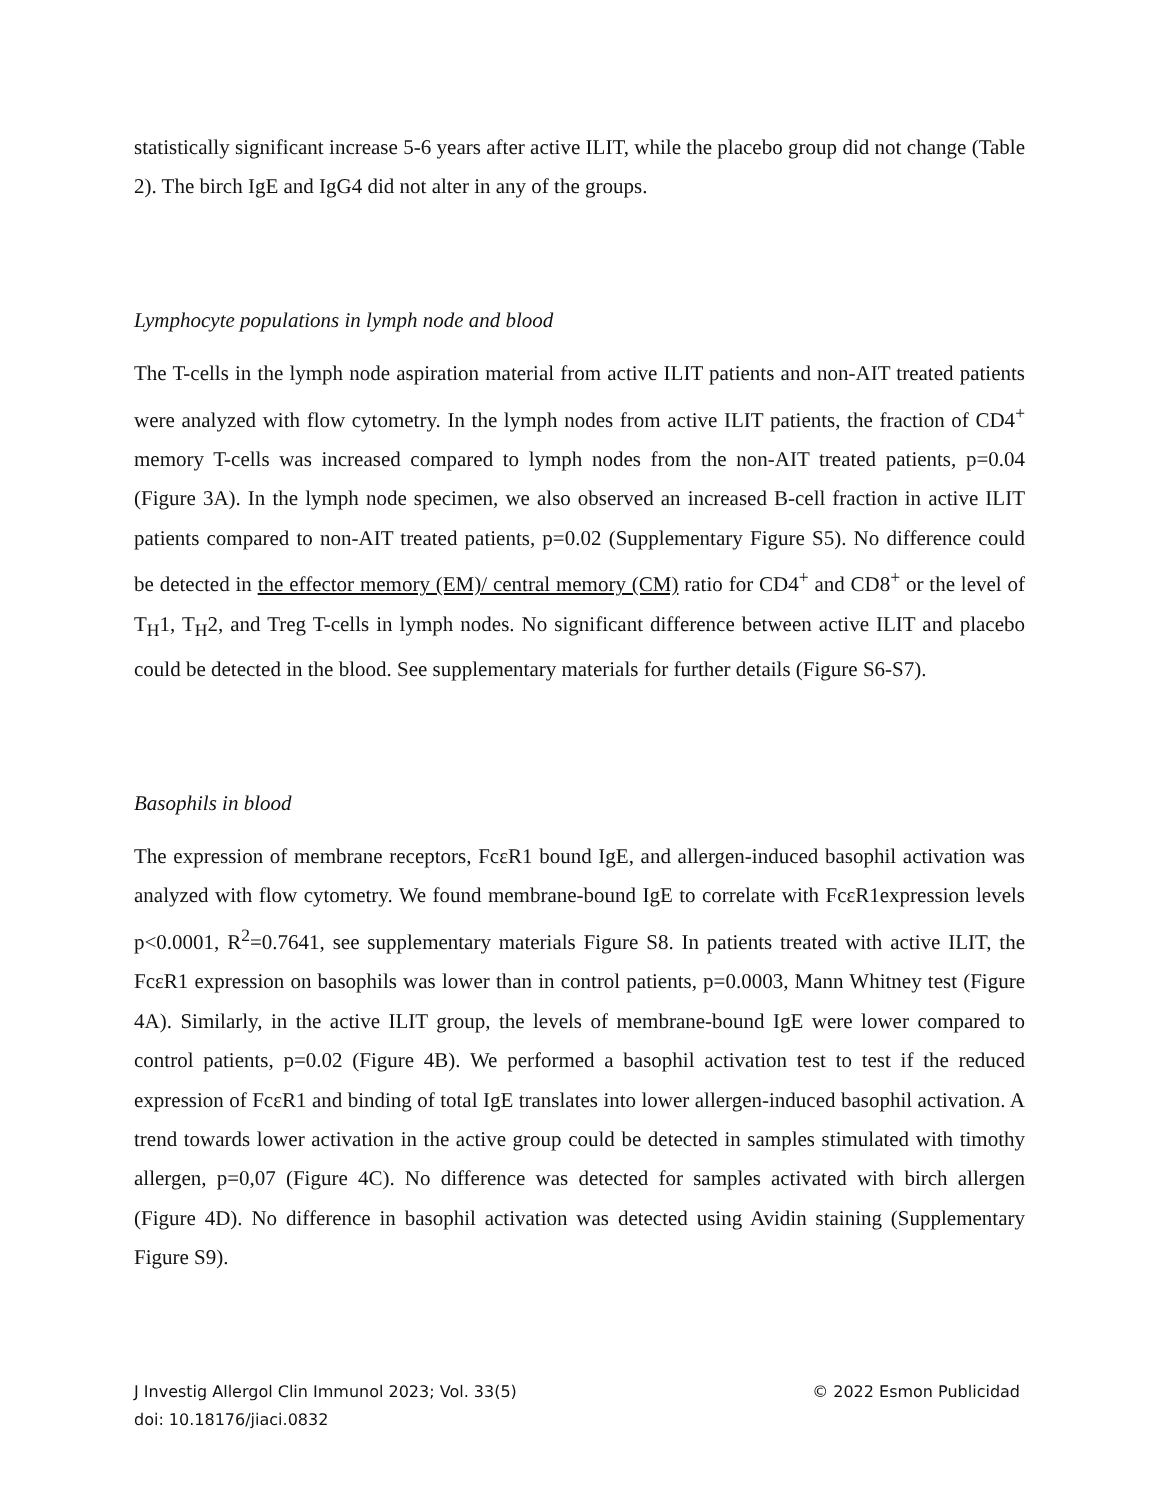statistically significant increase 5-6 years after active ILIT, while the placebo group did not change (Table 2). The birch IgE and IgG4 did not alter in any of the groups.
Lymphocyte populations in lymph node and blood
The T-cells in the lymph node aspiration material from active ILIT patients and non-AIT treated patients were analyzed with flow cytometry. In the lymph nodes from active ILIT patients, the fraction of CD4<sup>+</sup> memory T-cells was increased compared to lymph nodes from the non-AIT treated patients, p=0.04 (Figure 3A). In the lymph node specimen, we also observed an increased B-cell fraction in active ILIT patients compared to non-AIT treated patients, p=0.02 (Supplementary Figure S5). No difference could be detected in the effector memory (EM)/ central memory (CM) ratio for CD4<sup>+</sup> and CD8<sup>+</sup> or the level of T<sub>H</sub>1, T<sub>H</sub>2, and Treg T-cells in lymph nodes. No significant difference between active ILIT and placebo could be detected in the blood. See supplementary materials for further details (Figure S6-S7).
Basophils in blood
The expression of membrane receptors, FcεR1 bound IgE, and allergen-induced basophil activation was analyzed with flow cytometry. We found membrane-bound IgE to correlate with FcεR1expression levels p<0.0001, R<sup>2</sup>=0.7641, see supplementary materials Figure S8. In patients treated with active ILIT, the FcεR1 expression on basophils was lower than in control patients, p=0.0003, Mann Whitney test (Figure 4A). Similarly, in the active ILIT group, the levels of membrane-bound IgE were lower compared to control patients, p=0.02 (Figure 4B). We performed a basophil activation test to test if the reduced expression of FcεR1 and binding of total IgE translates into lower allergen-induced basophil activation. A trend towards lower activation in the active group could be detected in samples stimulated with timothy allergen, p=0,07 (Figure 4C). No difference was detected for samples activated with birch allergen (Figure 4D). No difference in basophil activation was detected using Avidin staining (Supplementary Figure S9).
J Investig Allergol Clin Immunol 2023; Vol. 33(5)
© 2022 Esmon Publicidad
doi: 10.18176/jiaci.0832